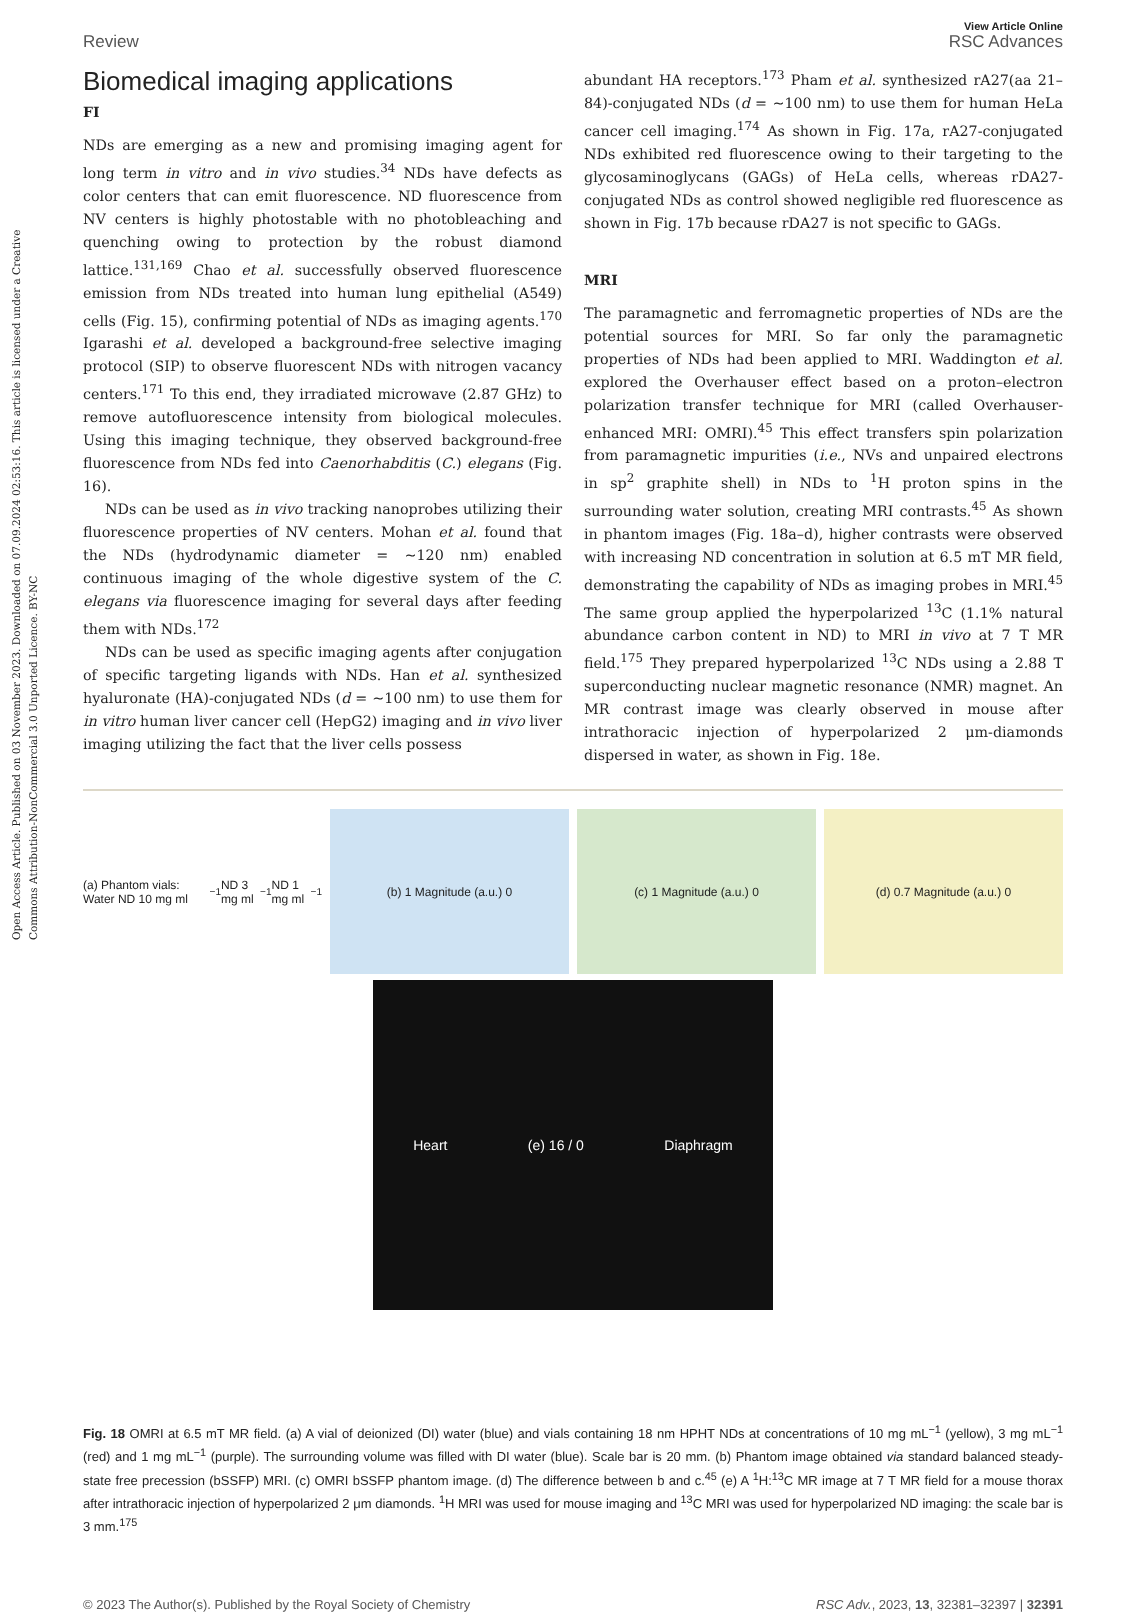Open Access Article. Published on 03 November 2023. Downloaded on 07.09.2024 02:53:16. This article is licensed under a Creative Commons Attribution-NonCommercial 3.0 Unported Licence. BY-NC
Review View Article Online
RSC Advances
Biomedical imaging applications
FI
NDs are emerging as a new and promising imaging agent for long term in vitro and in vivo studies.<sup>34</sup> NDs have defects as color centers that can emit fluorescence. ND fluorescence from NV centers is highly photostable with no photobleaching and quenching owing to protection by the robust diamond lattice.<sup>131,169</sup> Chao et al. successfully observed fluorescence emission from NDs treated into human lung epithelial (A549) cells (Fig. 15), confirming potential of NDs as imaging agents.<sup>170</sup> Igarashi et al. developed a background-free selective imaging protocol (SIP) to observe fluorescent NDs with nitrogen vacancy centers.<sup>171</sup> To this end, they irradiated microwave (2.87 GHz) to remove autofluorescence intensity from biological molecules. Using this imaging technique, they observed background-free fluorescence from NDs fed into Caenorhabditis (C.) elegans (Fig. 16).
NDs can be used as in vivo tracking nanoprobes utilizing their fluorescence properties of NV centers. Mohan et al. found that the NDs (hydrodynamic diameter = ∼120 nm) enabled continuous imaging of the whole digestive system of the C. elegans via fluorescence imaging for several days after feeding them with NDs.<sup>172</sup>
NDs can be used as specific imaging agents after conjugation of specific targeting ligands with NDs. Han et al. synthesized hyaluronate (HA)-conjugated NDs (d = ∼100 nm) to use them for in vitro human liver cancer cell (HepG2) imaging and in vivo liver imaging utilizing the fact that the liver cells possess
abundant HA receptors.<sup>173</sup> Pham et al. synthesized rA27(aa 21–84)-conjugated NDs (d = ∼100 nm) to use them for human HeLa cancer cell imaging.<sup>174</sup> As shown in Fig. 17a, rA27-conjugated NDs exhibited red fluorescence owing to their targeting to the glycosaminoglycans (GAGs) of HeLa cells, whereas rDA27-conjugated NDs as control showed negligible red fluorescence as shown in Fig. 17b because rDA27 is not specific to GAGs.
MRI
The paramagnetic and ferromagnetic properties of NDs are the potential sources for MRI. So far only the paramagnetic properties of NDs had been applied to MRI. Waddington et al. explored the Overhauser effect based on a proton–electron polarization transfer technique for MRI (called Overhauser-enhanced MRI: OMRI).<sup>45</sup> This effect transfers spin polarization from paramagnetic impurities (i.e., NVs and unpaired electrons in sp<sup>2</sup> graphite shell) in NDs to <sup>1</sup>H proton spins in the surrounding water solution, creating MRI contrasts.<sup>45</sup> As shown in phantom images (Fig. 18a–d), higher contrasts were observed with increasing ND concentration in solution at 6.5 mT MR field, demonstrating the capability of NDs as imaging probes in MRI.<sup>45</sup> The same group applied the hyperpolarized <sup>13</sup>C (1.1% natural abundance carbon content in ND) to MRI in vivo at 7 T MR field.<sup>175</sup> They prepared hyperpolarized <sup>13</sup>C NDs using a 2.88 T superconducting nuclear magnetic resonance (NMR) magnet. An MR contrast image was clearly observed in mouse after intrathoracic injection of hyperpolarized 2 μm-diamonds dispersed in water, as shown in Fig. 18e.
(a) Phantom vials: Water ND 10 mg ml<sup>−1</sup> ND 3 mg ml<sup>−1</sup> ND 1 mg ml<sup>−1</sup>
(b) 1 Magnitude (a.u.) 0 (c) 1 Magnitude (a.u.) 0 (d) 0.7 Magnitude (a.u.) 0
Heart (e) 16 / 0 Diaphragm
Fig. 18 OMRI at 6.5 mT MR field. (a) A vial of deionized (DI) water (blue) and vials containing 18 nm HPHT NDs at concentrations of 10 mg mL<sup>−1</sup> (yellow), 3 mg mL<sup>−1</sup> (red) and 1 mg mL<sup>−1</sup> (purple). The surrounding volume was filled with DI water (blue). Scale bar is 20 mm. (b) Phantom image obtained via standard balanced steady-state free precession (bSSFP) MRI. (c) OMRI bSSFP phantom image. (d) The difference between b and c.<sup>45</sup> (e) A <sup>1</sup>H:<sup>13</sup>C MR image at 7 T MR field for a mouse thorax after intrathoracic injection of hyperpolarized 2 μm diamonds. <sup>1</sup>H MRI was used for mouse imaging and <sup>13</sup>C MRI was used for hyperpolarized ND imaging: the scale bar is 3 mm.<sup>175</sup>
© 2023 The Author(s). Published by the Royal Society of Chemistry RSC Adv., 2023, 13, 32381–32397 | 32391